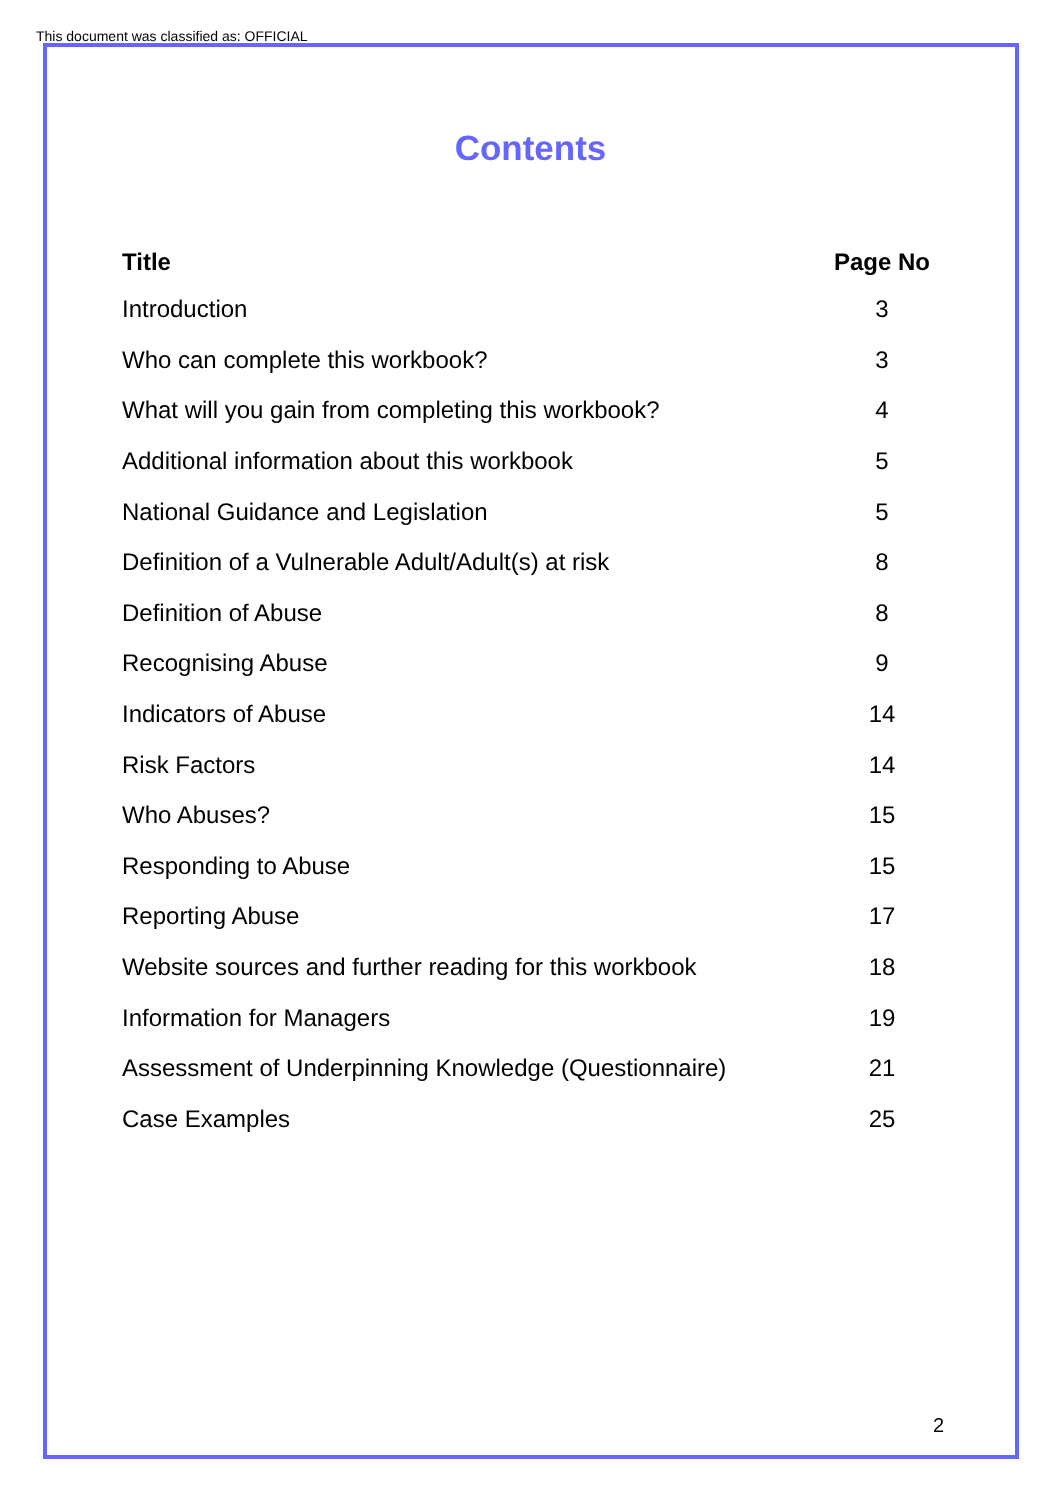This document was classified as: OFFICIAL
Contents
| Title | Page No |
| --- | --- |
| Introduction | 3 |
| Who can complete this workbook? | 3 |
| What will you gain from completing this workbook? | 4 |
| Additional information about this workbook | 5 |
| National Guidance and Legislation | 5 |
| Definition of a Vulnerable Adult/Adult(s) at risk | 8 |
| Definition of Abuse | 8 |
| Recognising Abuse | 9 |
| Indicators of Abuse | 14 |
| Risk Factors | 14 |
| Who Abuses? | 15 |
| Responding to Abuse | 15 |
| Reporting Abuse | 17 |
| Website sources and further reading for this workbook | 18 |
| Information for Managers | 19 |
| Assessment of Underpinning Knowledge (Questionnaire) | 21 |
| Case Examples | 25 |
2